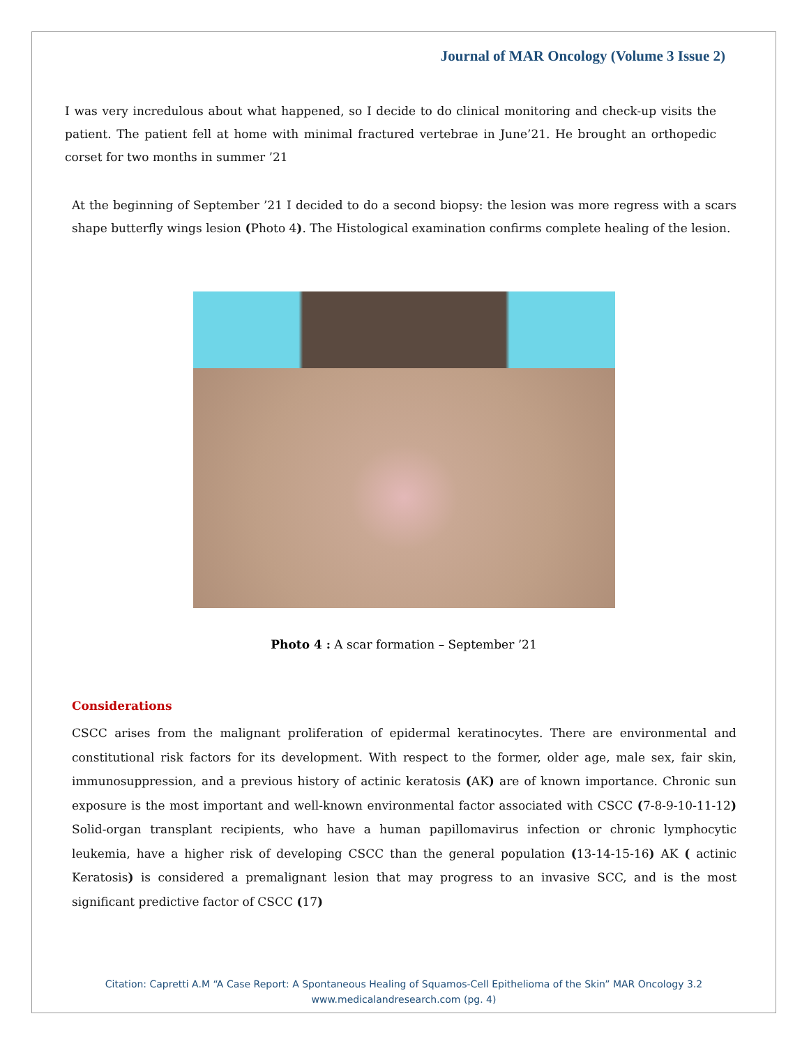Journal of MAR Oncology (Volume 3 Issue 2)
I was very incredulous about what happened, so I decide to do clinical monitoring and check-up visits the patient. The patient fell at home with minimal fractured vertebrae in June’21. He brought an orthopedic corset for two months in summer ’21
At the beginning of September ’21 I decided to do a second biopsy: the lesion was more regress with a scars shape butterfly wings lesion (Photo 4). The Histological examination confirms complete healing of the lesion.
Photo 4 : A scar formation – September ’21
Considerations
CSCC arises from the malignant proliferation of epidermal keratinocytes. There are environmental and constitutional risk factors for its development. With respect to the former, older age, male sex, fair skin, immunosuppression, and a previous history of actinic keratosis (AK) are of known importance. Chronic sun exposure is the most important and well-known environmental factor associated with CSCC (7-8-9-10-11-12) Solid-organ transplant recipients, who have a human papillomavirus infection or chronic lymphocytic leukemia, have a higher risk of developing CSCC than the general population (13-14-15-16) AK ( actinic Keratosis) is considered a premalignant lesion that may progress to an invasive SCC, and is the most significant predictive factor of CSCC (17)
Citation: Capretti A.M “A Case Report: A Spontaneous Healing of Squamos-Cell Epithelioma of the Skin” MAR Oncology 3.2
www.medicalandresearch.com (pg. 4)